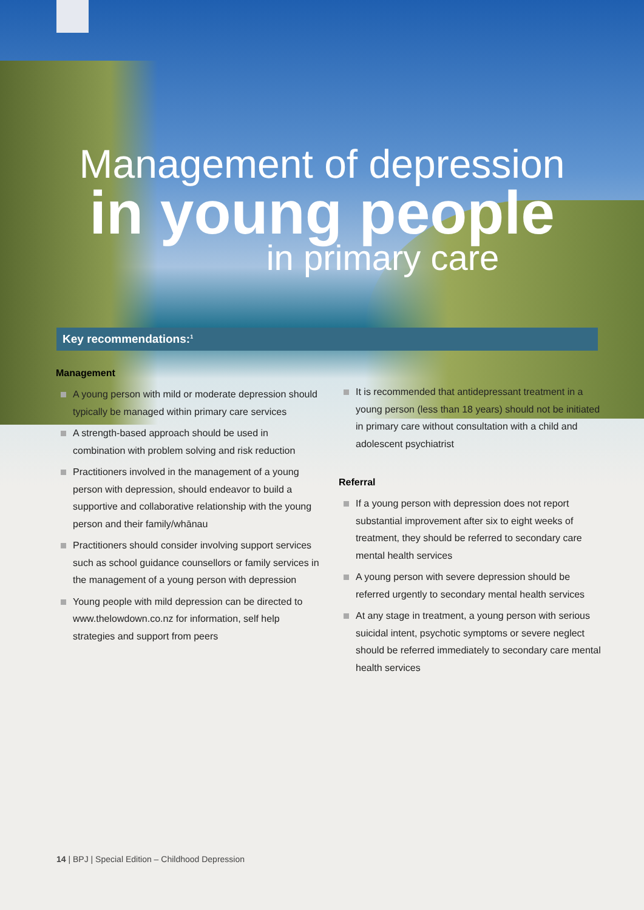Management of depression
in young people
in primary care
Key recommendations:<sup>1</sup>
Management
A young person with mild or moderate depression should typically be managed within primary care services
A strength-based approach should be used in combination with problem solving and risk reduction
Practitioners involved in the management of a young person with depression, should endeavor to build a supportive and collaborative relationship with the young person and their family/whānau
Practitioners should consider involving support services such as school guidance counsellors or family services in the management of a young person with depression
Young people with mild depression can be directed to www.thelowdown.co.nz for information, self help strategies and support from peers
It is recommended that antidepressant treatment in a young person (less than 18 years) should not be initiated in primary care without consultation with a child and adolescent psychiatrist
Referral
If a young person with depression does not report substantial improvement after six to eight weeks of treatment, they should be referred to secondary care mental health services
A young person with severe depression should be referred urgently to secondary mental health services
At any stage in treatment, a young person with serious suicidal intent, psychotic symptoms or severe neglect should be referred immediately to secondary care mental health services
14 | BPJ | Special Edition – Childhood Depression